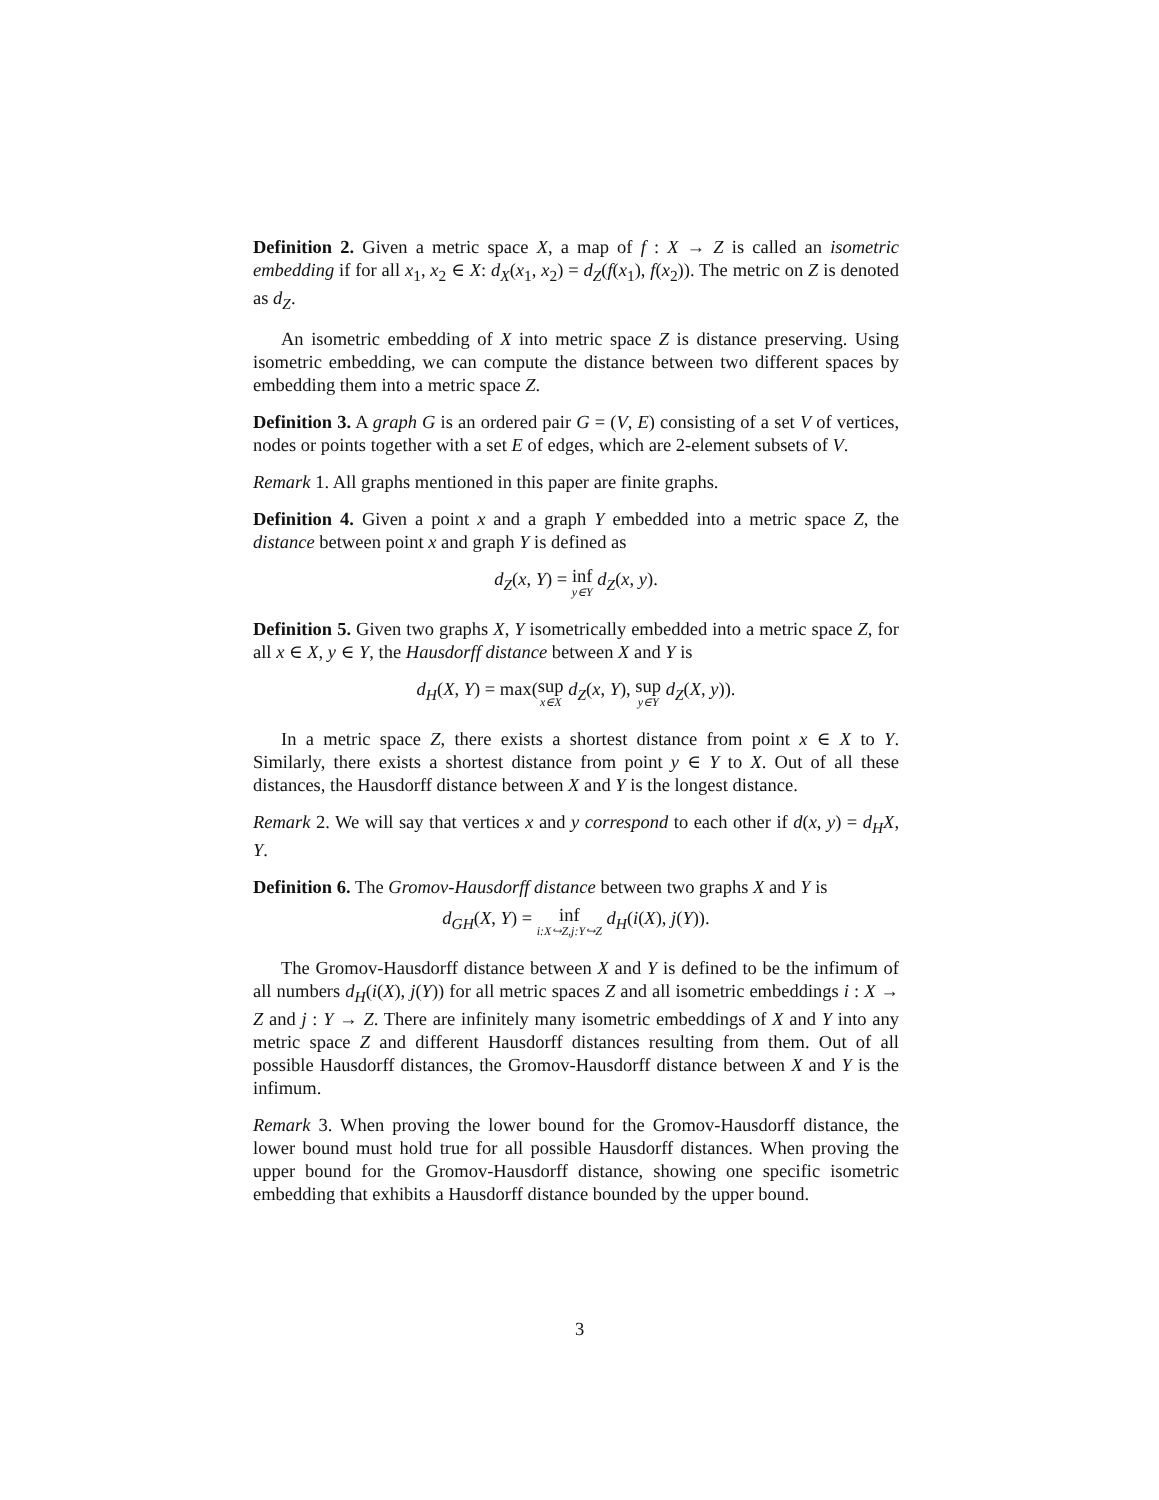Definition 2. Given a metric space X, a map of f : X → Z is called an isometric embedding if for all x<sub>1</sub>, x<sub>2</sub> ∈ X: d<sub>X</sub>(x<sub>1</sub>, x<sub>2</sub>) = d<sub>Z</sub>(f(x<sub>1</sub>), f(x<sub>2</sub>)). The metric on Z is denoted as d<sub>Z</sub>.
An isometric embedding of X into metric space Z is distance preserving. Using isometric embedding, we can compute the distance between two different spaces by embedding them into a metric space Z.
Definition 3. A graph G is an ordered pair G = (V, E) consisting of a set V of vertices, nodes or points together with a set E of edges, which are 2-element subsets of V.
Remark 1. All graphs mentioned in this paper are finite graphs.
Definition 4. Given a point x and a graph Y embedded into a metric space Z, the distance between point x and graph Y is defined as
d<sub>Z</sub>(x, Y) = inf y∈Y d<sub>Z</sub>(x, y).
Definition 5. Given two graphs X, Y isometrically embedded into a metric space Z, for all x ∈ X, y ∈ Y, the Hausdorff distance between X and Y is
d<sub>H</sub>(X, Y) = max(sup x∈X d<sub>Z</sub>(x, Y), sup y∈Y d<sub>Z</sub>(X, y)).
In a metric space Z, there exists a shortest distance from point x ∈ X to Y. Similarly, there exists a shortest distance from point y ∈ Y to X. Out of all these distances, the Hausdorff distance between X and Y is the longest distance.
Remark 2. We will say that vertices x and y correspond to each other if d(x, y) = d<sub>H</sub>X, Y.
Definition 6. The Gromov-Hausdorff distance between two graphs X and Y is
d<sub>GH</sub>(X, Y) = inf i:X↪Z,j:Y↪Z d<sub>H</sub>(i(X), j(Y)).
The Gromov-Hausdorff distance between X and Y is defined to be the infimum of all numbers d<sub>H</sub>(i(X), j(Y)) for all metric spaces Z and all isometric embeddings i : X → Z and j : Y → Z. There are infinitely many isometric embeddings of X and Y into any metric space Z and different Hausdorff distances resulting from them. Out of all possible Hausdorff distances, the Gromov-Hausdorff distance between X and Y is the infimum.
Remark 3. When proving the lower bound for the Gromov-Hausdorff distance, the lower bound must hold true for all possible Hausdorff distances. When proving the upper bound for the Gromov-Hausdorff distance, showing one specific isometric embedding that exhibits a Hausdorff distance bounded by the upper bound.
3